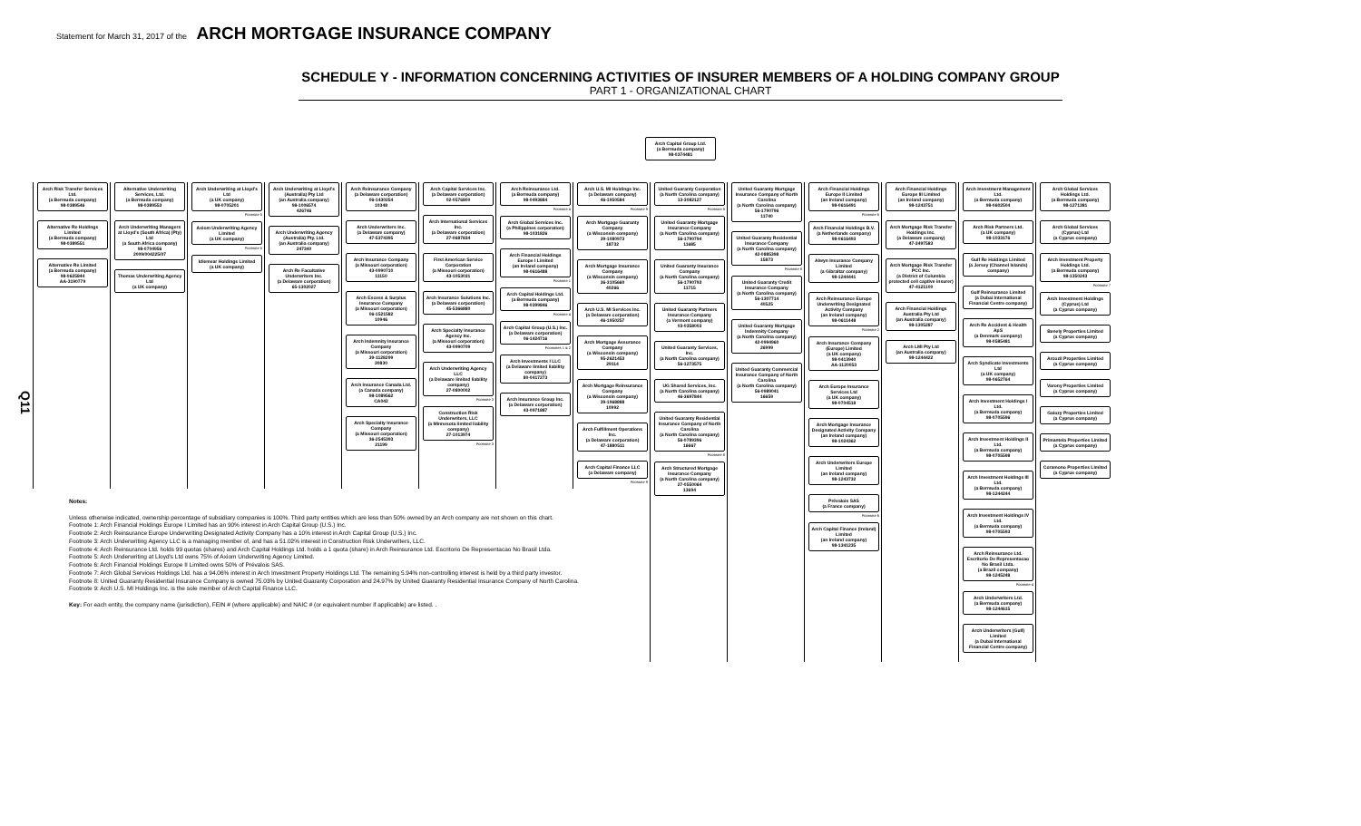Statement for March 31, 2017 of the ARCH MORTGAGE INSURANCE COMPANY
SCHEDULE Y - INFORMATION CONCERNING ACTIVITIES OF INSURER MEMBERS OF A HOLDING COMPANY GROUP
PART 1 - ORGANIZATIONAL CHART
Arch Capital Group Ltd.
(a Bermuda company)
98-0374481
Q11
Arch Risk Transfer Services Ltd.
(a Bermuda company)
98-0389546
Alternative Re Holdings Limited
(a Bermuda company)
98-0389551
Alternative Re Limited
(a Bermuda company)
98-0625844
AA-3190779
Alternative Underwriting Services, Ltd.
(a Bermuda company)
98-0389553
Arch Underwriting Managers at Lloyd's (South Africa) (Pty) Ltd
(a South Africa company)
98-0704956
2009/004225/07
Thomas Underwriting Agency Ltd
(a UK company)
Arch Underwriting at Lloyd's Ltd
(a UK company)
98-0705201
Footnote 5
Axiom Underwriting Agency Limited
(a UK company)
Footnote 5
Idlemear Holdings Limited
(a UK company)
Arch Underwriting at Lloyd's (Australia) Pty Ltd
(an Australia company)
98-1006574
426746
Arch Underwriting Agency (Australia) Pty. Ltd.
(an Australia company)
247340
Arch Re Facultative Underwriters Inc.
(a Delaware corporation)
65-1302027
Arch Reinsurance Company
(a Delaware corporation)
06-1430254
10348
Arch Underwriters Inc.
(a Delaware company)
47-5374395
Arch Insurance Company
(a Missouri corporation)
43-0990710
11150
Arch Excess & Surplus Insurance Company
(a Missouri corporation)
06-1521582
10946
Arch Indemnity Insurance Company
(a Missouri corporation)
39-1128299
30830
Arch Insurance Canada Ltd.
(a Canada company)
98-1089562
CA042
Arch Specialty Insurance Company
(a Missouri corporation)
36-2545393
21199
Arch Capital Services Inc.
(a Delaware corporation)
02-0576800
Arch International Services Inc.
(a Delaware corporation)
27-0687834
First American Service Corporation
(a Missouri corporation)
43-1053031
Arch Insurance Solutions Inc.
(a Delaware corporation)
45-5366880
Arch Specialty Insurance Agency Inc.
(a Missouri corporation)
43-0990709
Arch Underwriting Agency LLC
(a Delaware limited liability company)
27-0800002
Footnote 3
Construction Risk Underwriters, LLC
(a Minnesota limited liability company)
27-1013974
Footnote 3
Arch Reinsurance Ltd.
(a Bermuda company)
98-0493884
Footnote 4
Arch Global Services Inc.
(a Philippines corporation)
98-1031826
Arch Financial Holdings Europe I Limited
(an Ireland company)
98-0616488
Footnote 1
Arch Capital Holdings Ltd.
(a Bermuda company)
98-0399846
Footnote 4
Arch Capital Group (U.S.) Inc.
(a Delaware corporation)
06-1424716
Footnotes 1 & 2
Arch Investments I LLC
(a Delaware limited liability company)
80-0417273
Arch Insurance Group Inc.
(a Delaware corporation)
43-0971887
Arch U.S. MI Holdings Inc.
(a Delaware company)
46-1950584
Footnote 9
Arch Mortgage Guaranty Company
(a Wisconsin company)
39-1080973
18732
Arch Mortgage Insurance Company
(a Wisconsin company)
36-3105660
40266
Arch U.S. MI Services Inc.
(a Delaware corporation)
46-1950257
Arch Mortgage Assurance Company
(a Wisconsin company)
95-2621453
29114
Arch Mortgage Reinsurance Company
(a Wisconsin company)
39-1968888
10992
Arch Fulfillment Operations Inc.
(a Delaware corporation)
47-1880511
Arch Capital Finance LLC
(a Delaware company)
Footnote 9
Notes:
Unless otherwise indicated, ownership percentage of subsidiary companies is 100%. Third party entities which are less than 50% owned by an Arch company are not shown on this chart.
Footnote 1: Arch Financial Holdings Europe I Limited has an 90% interest in Arch Capital Group (U.S.) Inc.
Footnote 2: Arch Reinsurance Europe Underwriting Designated Activity Company has a 10% interest in Arch Capital Group (U.S.) Inc.
Footnote 3: Arch Underwriting Agency LLC is a managing member of, and has a 51.02% interest in Construction Risk Underwriters, LLC.
Footnote 4: Arch Reinsurance Ltd. holds 99 quotas (shares) and Arch Capital Holdings Ltd. holds a 1 quota (share) in Arch Reinsurance Ltd. Escritorio De Representacao No Brasil Ltda.
Footnote 5: Arch Underwriting at Lloyd's Ltd owns 75% of Axiom Underwriting Agency Limited.
Footnote 6: Arch Financial Holdings Europe II Limited owns 50% of Prévalois SAS.
Footnote 7: Arch Global Services Holdings Ltd. has a 94.06% interest in Arch Investment Property Holdings Ltd. The remaining 5.94% non-controlling interest is held by a third party investor.
Footnote 8: United Guaranty Residential Insurance Company is owned 75.03% by United Guaranty Corporation and 24.97% by United Guaranty Residential Insurance Company of North Carolina.
Footnote 9: Arch U.S. MI Holdings Inc. is the sole member of Arch Capital Finance LLC.
Key: For each entity, the company name (jurisdiction), FEIN # (where applicable) and NAIC # (or equivalent number if applicable) are listed. .
United Guaranty Corporation
(a North Carolina company)
13-3082127
Footnote 8
United Guaranty Mortgage Insurance Company
(a North Carolina company)
56-1790794
11685
United Guaranty Insurance Company
(a North Carolina company)
56-1790793
11715
United Guaranty Partners Insurance Company
(a Vermont company)
03-0358003
United Guaranty Services, Inc.
(a North Carolina company)
56-1273575
UG Shared Services, Inc.
(a North Carolina company)
46-3697844
United Guaranty Residential Insurance Company of North Carolina
(a North Carolina company)
56-0789396
16667
Footnote 8
Arch Structured Mortgage Insurance Company
(a North Carolina company)
27-0550064
13694
United Guaranty Mortgage Insurance Company of North Carolina
(a North Carolina company)
56-1790796
11740
United Guaranty Residential Insurance Company
(a North Carolina company)
42-0885398
15873
Footnote 8
United Guaranty Credit Insurance Company
(a North Carolina company)
56-1307714
40525
United Guaranty Mortgage Indemnity Company
(a North Carolina company)
42-0994960
26999
United Guaranty Commercial Insurance Company of North Carolina
(a North Carolina company)
56-0989041
16659
Arch Financial Holdings Europe II Limited
(an Ireland company)
98-0616491
Footnote 6
Arch Financial Holdings B.V.
(a Netherlands company)
98-0616493
Alwyn Insurance Company Limited
(a Gibraltar company)
98-1244441
Arch Reinsurance Europe Underwriting Designated Activity Company
(an Ireland company)
98-0611448
Footnote 2
Arch Insurance Company (Europe) Limited
(a UK company)
98-0413940
AA-1120053
Arch Europe Insurance Services Ltd
(a UK company)
98-0704518
Arch Mortgage Insurance Designated Activity Company
(an Ireland company)
98-1024362
Arch Underwriters Europe Limited
(an Ireland company)
98-1243732
Prévalois SAS
(a France company)
Footnote 6
Arch Capital Finance (Ireland) Limited
(an Ireland company)
98-1341235
Arch Financial Holdings Europe III Limited
(an Ireland company)
98-1243751
Arch Mortgage Risk Transfer Holdings Inc.
(a Delaware company)
47-3497583
Arch Mortgage Risk Transfer PCC Inc.
(a District of Columbia protected cell captive insurer)
47-4121100
Arch Financial Holdings Australia Pty Ltd
(an Australia company)
98-1305287
Arch LMI Pty Ltd
(an Australia company)
98-1244422
Arch Investment Management Ltd.
(a Bermuda company)
98-0602504
Arch Risk Partners Ltd.
(a UK company)
98-1033176
Gulf Re Holdings Limited
(a Jersey (Channel Islands) company)
Gulf Reinsurance Limited
(a Dubai International Financial Centre company)
Arch Re Accident & Health ApS
(a Denmark company)
98-0585481
Arch Syndicate Investments Ltd
(a UK company)
98-0652764
Arch Investment Holdings I Ltd.
(a Bermuda company)
98-0705596
Arch Investment Holdings II Ltd.
(a Bermuda company)
98-0705598
Arch Investment Holdings III Ltd.
(a Bermuda company)
98-1244244
Arch Investment Holdings IV Ltd.
(a Bermuda company)
98-0705593
Arch Reinsurance Ltd. Escritorio De Representacao No Brasil Ltda.
(a Brazil company)
98-1245248
Footnote 4
Arch Underwriters Ltd.
(a Bermuda company)
98-1244615
Arch Underwriters (Gulf) Limited
(a Dubai International Financial Centre company)
Arch Global Services Holdings Ltd.
(a Bermuda company)
98-1271381
Arch Global Services (Cyprus) Ltd
(a Cyprus company)
Arch Investment Property Holdings Ltd.
(a Bermuda company)
98-1350243
Footnote 7
Arch Investment Holdings (Cyprus) Ltd
(a Cyprus company)
Benely Properties Limited
(a Cyprus company)
Arcozil Properties Limited
(a Cyprus company)
Varony Properties Limited
(a Cyprus company)
Galozy Properties Limited
(a Cyprus company)
Primantela Properties Limited
(a Cyprus company)
Coramono Properties Limited
(a Cyprus company)